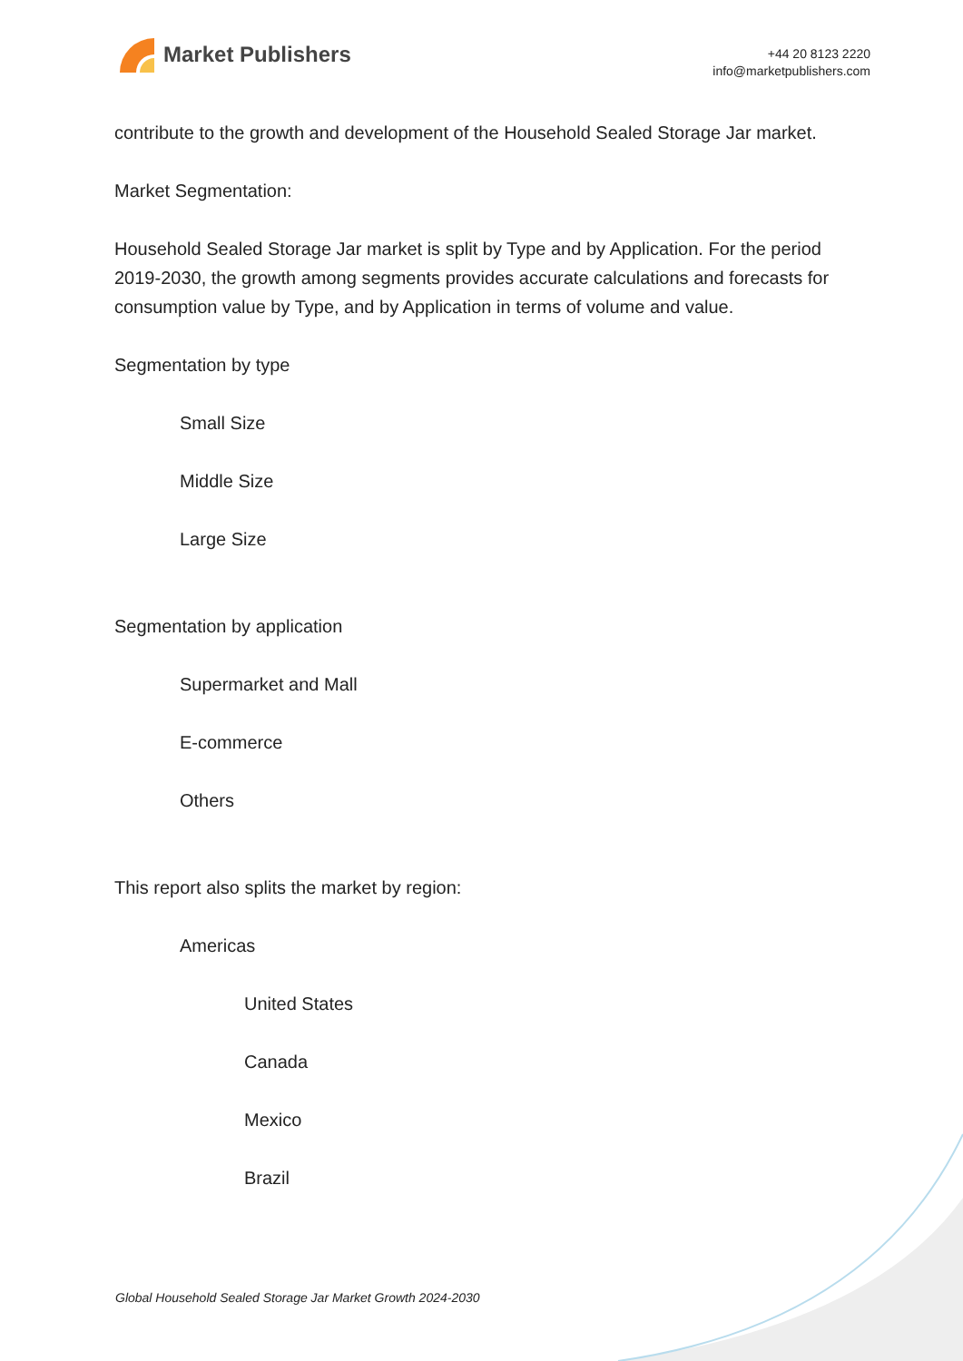Market Publishers
+44 20 8123 2220
info@marketpublishers.com
contribute to the growth and development of the Household Sealed Storage Jar market.
Market Segmentation:
Household Sealed Storage Jar market is split by Type and by Application. For the period 2019-2030, the growth among segments provides accurate calculations and forecasts for consumption value by Type, and by Application in terms of volume and value.
Segmentation by type
Small Size
Middle Size
Large Size
Segmentation by application
Supermarket and Mall
E-commerce
Others
This report also splits the market by region:
Americas
United States
Canada
Mexico
Brazil
Global Household Sealed Storage Jar Market Growth 2024-2030